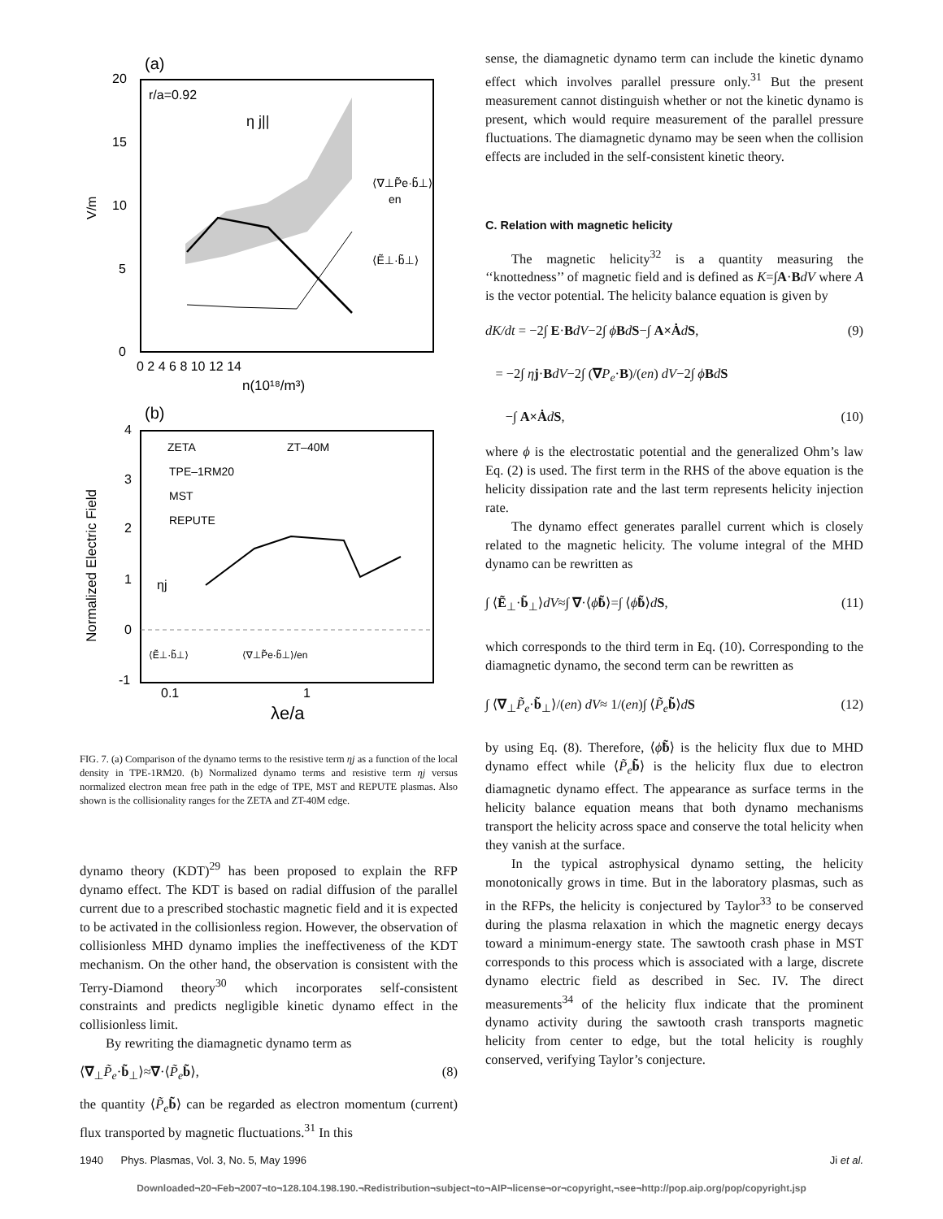(a)
r/a=0.92
η j||
⟨∇⊥P̃e·b̃⊥⟩
en
⟨Ẽ⊥·b̃⊥⟩
20
15
10
5
0
V/m
0 2 4 6 8 10 12 14
n(10¹⁸/m³)
(b)
ZETA
ZT–40M
TPE–1RM20
MST
REPUTE
ηj
⟨Ẽ⊥·b̃⊥⟩
⟨∇⊥P̃e·b̃⊥⟩/en
4
3
2
1
0
-1
Normalized Electric Field
0.1
1
λe/a
FIG. 7. (a) Comparison of the dynamo terms to the resistive term ηj as a function of the local density in TPE-1RM20. (b) Normalized dynamo terms and resistive term ηj versus normalized electron mean free path in the edge of TPE, MST and REPUTE plasmas. Also shown is the collisionality ranges for the ZETA and ZT-40M edge.
dynamo theory (KDT)<sup>29</sup> has been proposed to explain the RFP dynamo effect. The KDT is based on radial diffusion of the parallel current due to a prescribed stochastic magnetic field and it is expected to be activated in the collisionless region. However, the observation of collisionless MHD dynamo implies the ineffectiveness of the KDT mechanism. On the other hand, the observation is consistent with the Terry-Diamond theory<sup>30</sup> which incorporates self-consistent constraints and predicts negligible kinetic dynamo effect in the collisionless limit.
By rewriting the diamagnetic dynamo term as
⟨∇<sub>⊥</sub>P̃<sub>e</sub>·b̃<sub>⊥</sub>⟩≈∇·⟨P̃<sub>e</sub> b̃⟩, (8)
the quantity ⟨P̃<sub>e</sub> b̃⟩ can be regarded as electron momentum (current) flux transported by magnetic fluctuations.<sup>31</sup> In this
sense, the diamagnetic dynamo term can include the kinetic dynamo effect which involves parallel pressure only.<sup>31</sup> But the present measurement cannot distinguish whether or not the kinetic dynamo is present, which would require measurement of the parallel pressure fluctuations. The diamagnetic dynamo may be seen when the collision effects are included in the self-consistent kinetic theory.
C. Relation with magnetic helicity
The magnetic helicity<sup>32</sup> is a quantity measuring the ‘‘knottedness’’ of magnetic field and is defined as K=∫A·BdV where A is the vector potential. The helicity balance equation is given by
dK/dt = −2∫ E·BdV−2∫ ϕBdS−∫ A×Ȧ dS, (9)
= −2∫ ηj·BdV−2∫ (∇P<sub>e</sub>·B)/(en) dV−2∫ ϕBdS
−∫ A×Ȧ dS, (10)
where ϕ is the electrostatic potential and the generalized Ohm’s law Eq. (2) is used. The first term in the RHS of the above equation is the helicity dissipation rate and the last term represents helicity injection rate.
The dynamo effect generates parallel current which is closely related to the magnetic helicity. The volume integral of the MHD dynamo can be rewritten as
∫ ⟨Ẽ<sub>⊥</sub>·b̃<sub>⊥</sub>⟩dV≈∫ ∇·⟨ϕ̃b̃⟩=∫ ⟨ϕ̃b̃⟩dS, (11)
which corresponds to the third term in Eq. (10). Corresponding to the diamagnetic dynamo, the second term can be rewritten as
∫ ⟨∇<sub>⊥</sub>P̃<sub>e</sub>·b̃<sub>⊥</sub>⟩/(en) dV≈ 1/(en)∫ ⟨P̃<sub>e</sub> b̃⟩dS (12)
by using Eq. (8). Therefore, ⟨ϕ̃b̃⟩ is the helicity flux due to MHD dynamo effect while ⟨P̃<sub>e</sub> b̃⟩ is the helicity flux due to electron diamagnetic dynamo effect. The appearance as surface terms in the helicity balance equation means that both dynamo mechanisms transport the helicity across space and conserve the total helicity when they vanish at the surface.
In the typical astrophysical dynamo setting, the helicity monotonically grows in time. But in the laboratory plasmas, such as in the RFPs, the helicity is conjectured by Taylor<sup>33</sup> to be conserved during the plasma relaxation in which the magnetic energy decays toward a minimum-energy state. The sawtooth crash phase in MST corresponds to this process which is associated with a large, discrete dynamo electric field as described in Sec. IV. The direct measurements<sup>34</sup> of the helicity flux indicate that the prominent dynamo activity during the sawtooth crash transports magnetic helicity from center to edge, but the total helicity is roughly conserved, verifying Taylor’s conjecture.
1940 Phys. Plasmas, Vol. 3, No. 5, May 1996 Ji et al.
Downloaded¬20¬Feb¬2007¬to¬128.104.198.190.¬Redistribution¬subject¬to¬AIP¬license¬or¬copyright,¬see¬http://pop.aip.org/pop/copyright.jsp